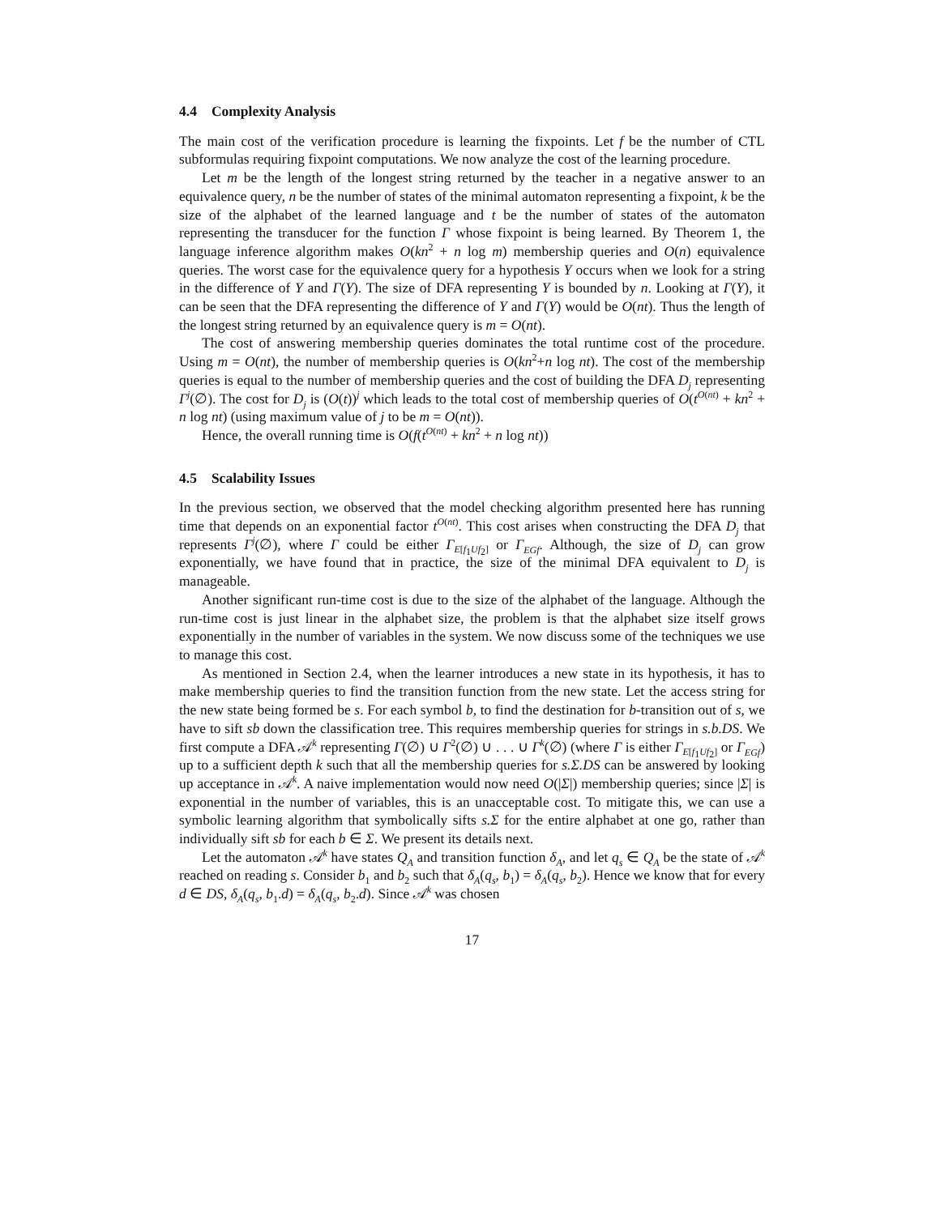4.4 Complexity Analysis
The main cost of the verification procedure is learning the fixpoints. Let f be the number of CTL subformulas requiring fixpoint computations. We now analyze the cost of the learning procedure.
Let m be the length of the longest string returned by the teacher in a negative answer to an equivalence query, n be the number of states of the minimal automaton representing a fixpoint, k be the size of the alphabet of the learned language and t be the number of states of the automaton representing the transducer for the function Γ whose fixpoint is being learned. By Theorem 1, the language inference algorithm makes O(kn<sup>2</sup> + n log m) membership queries and O(n) equivalence queries. The worst case for the equivalence query for a hypothesis Y occurs when we look for a string in the difference of Y and Γ(Y). The size of DFA representing Y is bounded by n. Looking at Γ(Y), it can be seen that the DFA representing the difference of Y and Γ(Y) would be O(nt). Thus the length of the longest string returned by an equivalence query is m = O(nt).
The cost of answering membership queries dominates the total runtime cost of the procedure. Using m = O(nt), the number of membership queries is O(kn<sup>2</sup>+n log nt). The cost of the membership queries is equal to the number of membership queries and the cost of building the DFA D<sub>j</sub> representing Γ<sup>j</sup>(∅). The cost for D<sub>j</sub> is (O(t))<sup>j</sup> which leads to the total cost of membership queries of O(t<sup>O(nt)</sup> + kn<sup>2</sup> + n log nt) (using maximum value of j to be m = O(nt)).
Hence, the overall running time is O(f(t<sup>O(nt)</sup> + kn<sup>2</sup> + n log nt))
4.5 Scalability Issues
In the previous section, we observed that the model checking algorithm presented here has running time that depends on an exponential factor t<sup>O(nt)</sup>. This cost arises when constructing the DFA D<sub>j</sub> that represents Γ<sup>j</sup>(∅), where Γ could be either Γ<sub>E[f<sub>1</sub>Uf<sub>2</sub>]</sub> or Γ<sub>EGf</sub>. Although, the size of D<sub>j</sub> can grow exponentially, we have found that in practice, the size of the minimal DFA equivalent to D<sub>j</sub> is manageable.
Another significant run-time cost is due to the size of the alphabet of the language. Although the run-time cost is just linear in the alphabet size, the problem is that the alphabet size itself grows exponentially in the number of variables in the system. We now discuss some of the techniques we use to manage this cost.
As mentioned in Section 2.4, when the learner introduces a new state in its hypothesis, it has to make membership queries to find the transition function from the new state. Let the access string for the new state being formed be s. For each symbol b, to find the destination for b-transition out of s, we have to sift sb down the classification tree. This requires membership queries for strings in s.b.DS. We first compute a DFA 𝒜<sup>k</sup> representing Γ(∅) ∪ Γ<sup>2</sup>(∅) ∪ . . . ∪ Γ<sup>k</sup>(∅) (where Γ is either Γ<sub>E[f<sub>1</sub>Uf<sub>2</sub>]</sub> or Γ<sub>EGf</sub>) up to a sufficient depth k such that all the membership queries for s.Σ.DS can be answered by looking up acceptance in 𝒜<sup>k</sup>. A naive implementation would now need O(|Σ|) membership queries; since |Σ| is exponential in the number of variables, this is an unacceptable cost. To mitigate this, we can use a symbolic learning algorithm that symbolically sifts s.Σ for the entire alphabet at one go, rather than individually sift sb for each b ∈ Σ. We present its details next.
Let the automaton 𝒜<sup>k</sup> have states Q<sub>A</sub> and transition function δ<sub>A</sub>, and let q<sub>s</sub> ∈ Q<sub>A</sub> be the state of 𝒜<sup>k</sup> reached on reading s. Consider b<sub>1</sub> and b<sub>2</sub> such that δ<sub>A</sub>(q<sub>s</sub>, b<sub>1</sub>) = δ<sub>A</sub>(q<sub>s</sub>, b<sub>2</sub>). Hence we know that for every d ∈ DS, δ<sub>A</sub>(q<sub>s</sub>, b<sub>1</sub>.d) = δ<sub>A</sub>(q<sub>s</sub>, b<sub>2</sub>.d). Since 𝒜<sup>k</sup> was chosen
17